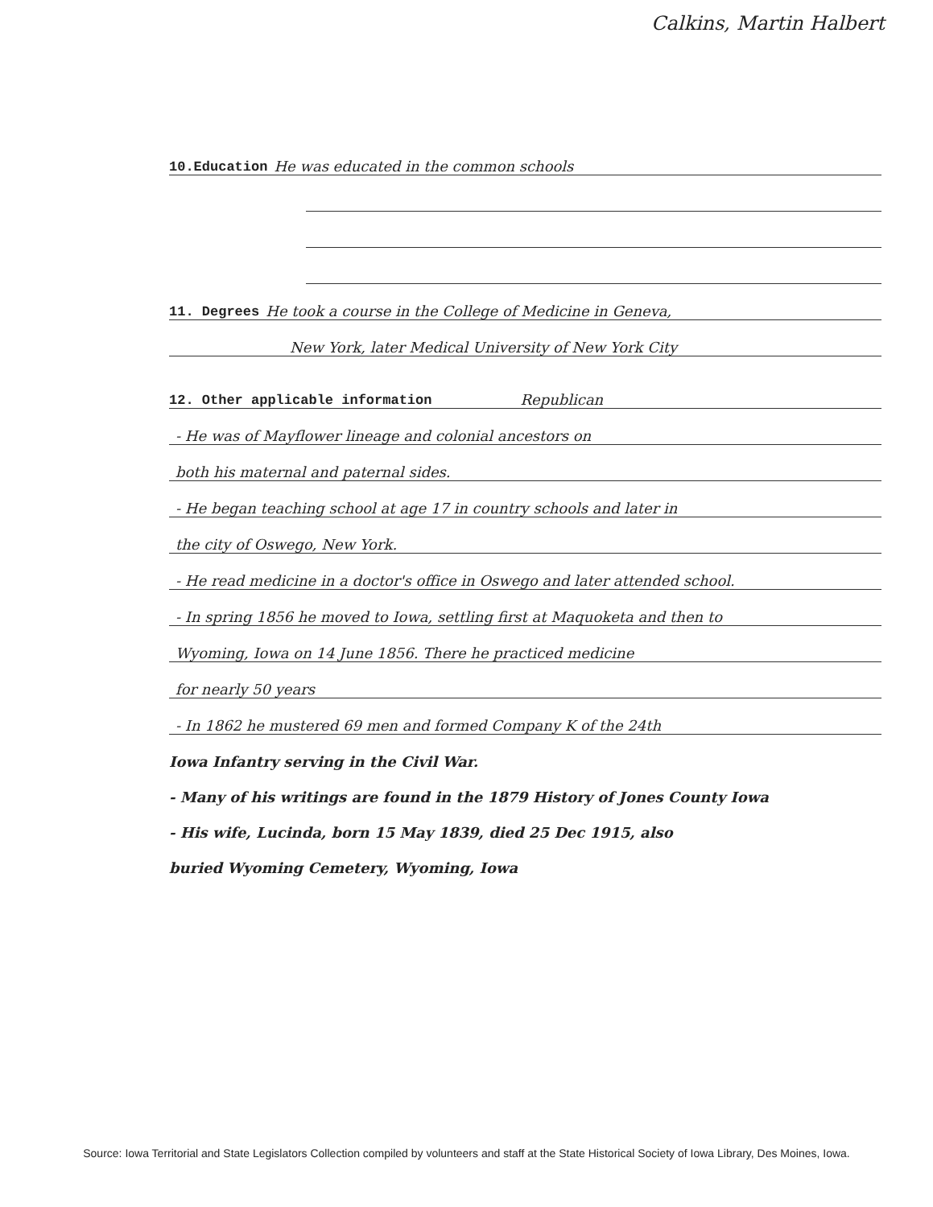Calkins, Martin Halbert
10.Education He was educated in the common schools
11. Degrees He took a course in the College of Medicine in Geneva,
New York, later Medical University of New York City
12. Other applicable information Republican
- He was of Mayflower lineage and colonial ancestors on
both his maternal and paternal sides.
- He began teaching school at age 17 in country schools and later in
the city of Oswego, New York.
- He read medicine in a doctor's office in Oswego and later attended school.
- In spring 1856 he moved to Iowa, settling first at Maquoketa and then to
Wyoming, Iowa on 14 June 1856. There he practiced medicine
for nearly 50 years
- In 1862 he mustered 69 men and formed Company K of the 24th
Iowa Infantry serving in the Civil War.
- Many of his writings are found in the 1879 History of Jones County Iowa
- His wife, Lucinda, born 15 May 1839, died 25 Dec 1915, also
buried Wyoming Cemetery, Wyoming, Iowa
Source: Iowa Territorial and State Legislators Collection compiled by volunteers and staff at the State Historical Society of Iowa Library, Des Moines, Iowa.